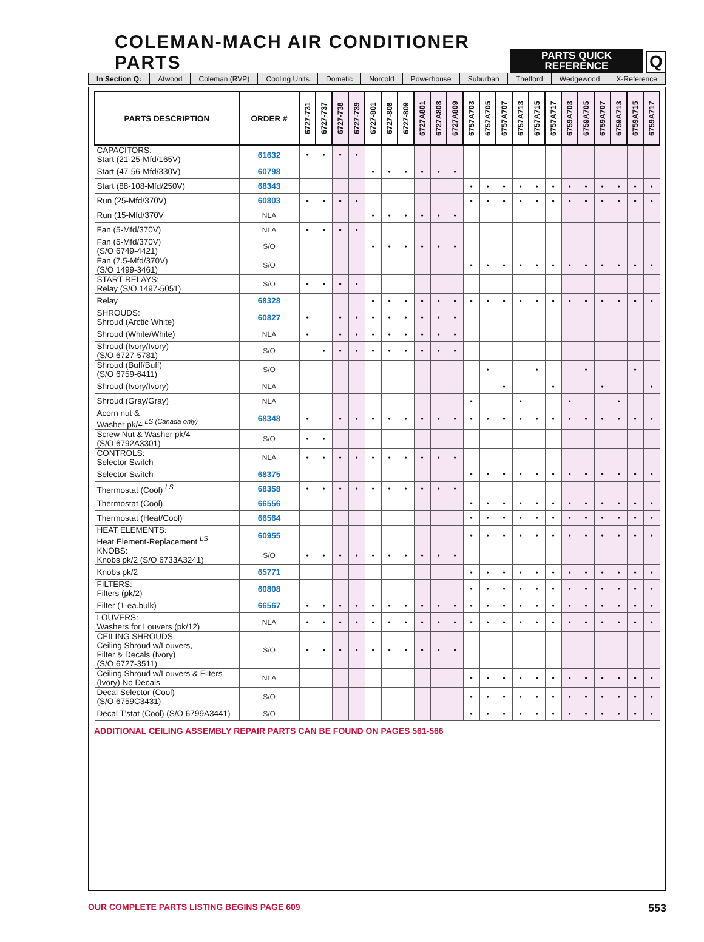COLEMAN-MACH AIR CONDITIONER PARTS
PARTS QUICK
REFERENCE
Q
In Section Q: Atwood Coleman (RVP) Cooling Units Dometic Norcold Powerhouse Suburban Thetford Wedgewood X-Reference
| PARTS DESCRIPTION | ORDER # | 6727-731 | 6727-737 | 6727-738 | 6727-739 | 6727-801 | 6727-808 | 6727-809 | 6727A801 | 6727A808 | 6727A809 | 6757A703 | 6757A705 | 6757A707 | 6757A713 | 6757A715 | 6757A717 | 6759A703 | 6759A705 | 6759A707 | 6759A713 | 6759A715 | 6759A717 |
| --- | --- | --- | --- | --- | --- | --- | --- | --- | --- | --- | --- | --- | --- | --- | --- | --- | --- | --- | --- | --- | --- | --- | --- |
| CAPACITORS: Start (21-25-Mfd/165V) | 61632 | • | • | • | • | | | | | | | | | | | | | | | | | | |
| Start (47-56-Mfd/330V) | 60798 | | | | | • | • | • | • | • | • | | | | | | | | | | | | |
| Start (88-108-Mfd/250V) | 68343 | | | | | | | | | | | • | • | • | • | • | • | • | • | • | • | • | • |
| Run (25-Mfd/370V) | 60803 | • | • | • | • | | | | | | | • | • | • | • | • | • | • | • | • | • | • | • |
| Run (15-Mfd/370V | NLA | | | | | • | • | • | • | • | • | | | | | | | | | | | | |
| Fan (5-Mfd/370V) | NLA | • | • | • | • | | | | | | | | | | | | | | | | | | |
| Fan (5-Mfd/370V) (S/O 6749-4421) | S/O | | | | | • | • | • | • | • | • | | | | | | | | | | | | |
| Fan (7.5-Mfd/370V) (S/O 1499-3461) | S/O | | | | | | | | | | | • | • | • | • | • | • | • | • | • | • | • | • |
| START RELAYS: Relay (S/O 1497-5051) | S/O | • | • | • | • | | | | | | | | | | | | | | | | | | |
| Relay | 68328 | | | | | • | • | • | • | • | • | • | • | • | • | • | • | • | • | • | • | • | • |
| SHROUDS: Shroud (Arctic White) | 60827 | • | | • | • | • | • | • | • | • | • | | | | | | | | | | | | |
| Shroud (White/White) | NLA | • | | • | • | • | • | • | • | • | • | | | | | | | | | | | | |
| Shroud (Ivory/Ivory) (S/O 6727-5781) | S/O | | • | • | • | • | • | • | • | • | • | | | | | | | | | | | | |
| Shroud (Buff/Buff) (S/O 6759-6411) | S/O | | | | | | | | | | | | • | | | • | | | • | | | • | |
| Shroud (Ivory/Ivory) | NLA | | | | | | | | | | | | | • | | | • | | | • | | | • |
| Shroud (Gray/Gray) | NLA | | | | | | | | | | | • | | | • | | | • | | | • | | |
| Acorn nut & Washer pk/4 <sup>LS (Canada only)</sup> | 68348 | • | | • | • | • | • | • | • | • | • | • | • | • | • | • | • | • | • | • | • | • | • |
| Screw Nut & Washer pk/4 (S/O 6792A3301) | S/O | • | • | | | | | | | | | | | | | | | | | | | | |
| CONTROLS: Selector Switch | NLA | • | • | • | • | • | • | • | • | • | • | | | | | | | | | | | | |
| Selector Switch | 68375 | | | | | | | | | | | • | • | • | • | • | • | • | • | • | • | • | • |
| Thermostat (Cool) <sup>LS</sup> | 68358 | • | • | • | • | • | • | • | • | • | • | | | | | | | | | | | | |
| Thermostat (Cool) | 66556 | | | | | | | | | | | • | • | • | • | • | • | • | • | • | • | • | • |
| Thermostat (Heat/Cool) | 66564 | | | | | | | | | | | • | • | • | • | • | • | • | • | • | • | • | • |
| HEAT ELEMENTS: Heat Element-Replacement <sup>LS</sup> | 60955 | | | | | | | | | | | • | • | • | • | • | • | • | • | • | • | • | • |
| KNOBS: Knobs pk/2 (S/O 6733A3241) | S/O | • | • | • | • | • | • | • | • | • | • | | | | | | | | | | | | |
| Knobs pk/2 | 65771 | | | | | | | | | | | • | • | • | • | • | • | • | • | • | • | • | • |
| FILTERS: Filters (pk/2) | 60808 | | | | | | | | | | | • | • | • | • | • | • | • | • | • | • | • | • |
| Filter (1-ea.bulk) | 66567 | • | • | • | • | • | • | • | • | • | • | • | • | • | • | • | • | • | • | • | • | • | • |
| LOUVERS: Washers for Louvers (pk/12) | NLA | • | • | • | • | • | • | • | • | • | • | • | • | • | • | • | • | • | • | • | • | • | • |
| CEILING SHROUDS: Ceiling Shroud w/Louvers, Filter & Decals (Ivory) (S/O 6727-3511) | S/O | • | • | • | • | • | • | • | • | • | • | | | | | | | | | | | | |
| Ceiling Shroud w/Louvers & Filters (Ivory) No Decals | NLA | | | | | | | | | | | • | • | • | • | • | • | • | • | • | • | • | • |
| Decal Selector (Cool) (S/O 6759C3431) | S/O | | | | | | | | | | | • | • | • | • | • | • | • | • | • | • | • | • |
| Decal T'stat (Cool) (S/O 6799A3441) | S/O | | | | | | | | | | | • | • | • | • | • | • | • | • | • | • | • | • |
ADDITIONAL CEILING ASSEMBLY REPAIR PARTS CAN BE FOUND ON PAGES 561-566
OUR COMPLETE PARTS LISTING BEGINS PAGE 609
553